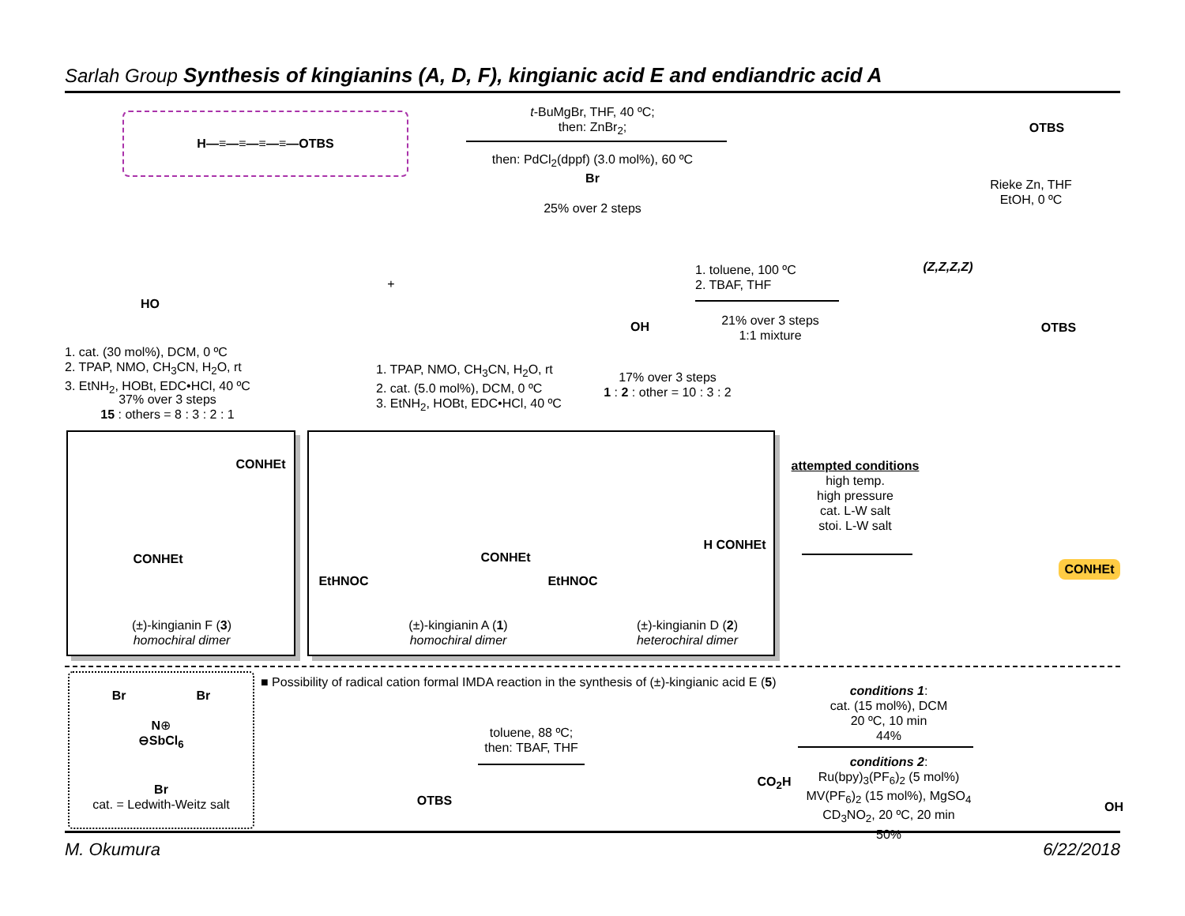Sarlah Group Synthesis of kingianins (A, D, F), kingianic acid E and endiandric acid A
H—≡—≡—≡—≡—OTBS
t-BuMgBr, THF, 40 ºC;
then: ZnBr<sub>2</sub>;
then: PdCl<sub>2</sub>(dppf) (3.0 mol%), 60 ºC
Br
25% over 2 steps
OTBS
Rieke Zn, THF
EtOH, 0 ºC
(Z,Z,Z,Z)
OTBS
1. toluene, 100 ºC
2. TBAF, THF
21% over 3 steps
1:1 mixture
HO
+
OH
1. cat. (30 mol%), DCM, 0 ºC
2. TPAP, NMO, CH<sub>3</sub>CN, H<sub>2</sub>O, rt
3. EtNH<sub>2</sub>, HOBt, EDC•HCl, 40 ºC
37% over 3 steps
15 : others = 8 : 3 : 2 : 1
1. TPAP, NMO, CH<sub>3</sub>CN, H<sub>2</sub>O, rt
2. cat. (5.0 mol%), DCM, 0 ºC
3. EtNH<sub>2</sub>, HOBt, EDC•HCl, 40 ºC
17% over 3 steps
1 : 2 : other = 10 : 3 : 2
CONHEt
CONHEt
(±)-kingianin F (3)
homochiral dimer
CONHEt
EtHNOC
(±)-kingianin A (1)
homochiral dimer
H CONHEt
EtHNOC
(±)-kingianin D (2)
heterochiral dimer
attempted conditions
high temp.
high pressure
cat. L-W salt
stoi. L-W salt
CONHEt
Br Br
N⊕
⊖SbCl<sub>6</sub>
Br
cat. = Ledwith-Weitz salt
■ Possibility of radical cation formal IMDA reaction in the synthesis of (±)-kingianic acid E (5)
OTBS
toluene, 88 ºC;
then: TBAF, THF
CO<sub>2</sub>H
conditions 1:
cat. (15 mol%), DCM
20 ºC, 10 min
44%
conditions 2:
Ru(bpy)<sub>3</sub>(PF<sub>6</sub>)<sub>2</sub> (5 mol%)
MV(PF<sub>6</sub>)<sub>2</sub> (15 mol%), MgSO<sub>4</sub>
CD<sub>3</sub>NO<sub>2</sub>, 20 ºC, 20 min
50%
OH
M. Okumura 6/22/2018